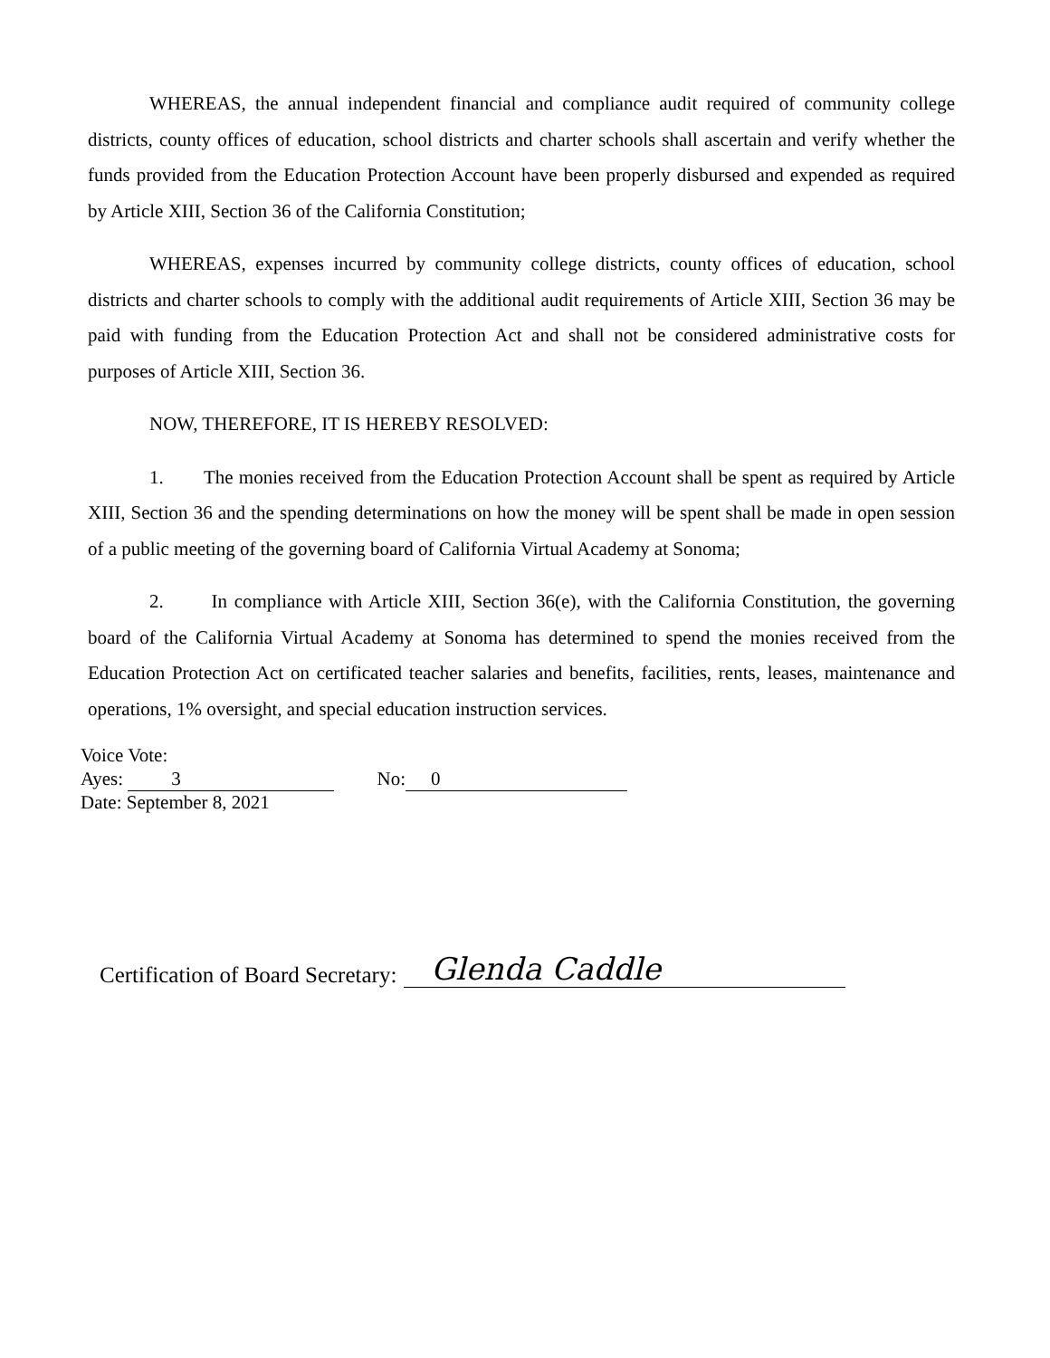WHEREAS, the annual independent financial and compliance audit required of community college districts, county offices of education, school districts and charter schools shall ascertain and verify whether the funds provided from the Education Protection Account have been properly disbursed and expended as required by Article XIII, Section 36 of the California Constitution;
WHEREAS, expenses incurred by community college districts, county offices of education, school districts and charter schools to comply with the additional audit requirements of Article XIII, Section 36 may be paid with funding from the Education Protection Act and shall not be considered administrative costs for purposes of Article XIII, Section 36.
NOW, THEREFORE, IT IS HEREBY RESOLVED:
1. The monies received from the Education Protection Account shall be spent as required by Article XIII, Section 36 and the spending determinations on how the money will be spent shall be made in open session of a public meeting of the governing board of California Virtual Academy at Sonoma;
2. In compliance with Article XIII, Section 36(e), with the California Constitution, the governing board of the California Virtual Academy at Sonoma has determined to spend the monies received from the Education Protection Act on certificated teacher salaries and benefits, facilities, rents, leases, maintenance and operations, 1% oversight, and special education instruction services.
Voice Vote:
Ayes: 3 No: 0
Date: September 8, 2021
Certification of Board Secretary: Glenda Caddle